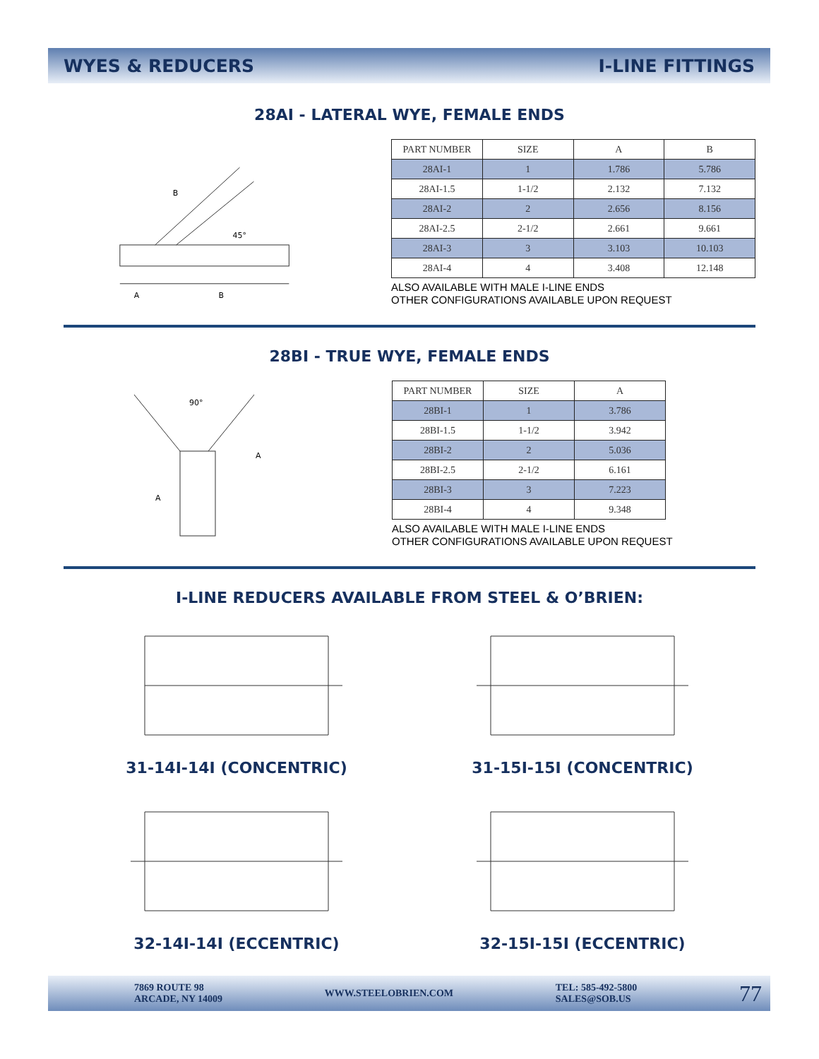WYES & REDUCERS I-LINE FITTINGS
28AI - LATERAL WYE, FEMALE ENDS
B
45°
A
B
| PART NUMBER | SIZE | A | B |
| --- | --- | --- | --- |
| 28AI-1 | 1 | 1.786 | 5.786 |
| 28AI-1.5 | 1-1/2 | 2.132 | 7.132 |
| 28AI-2 | 2 | 2.656 | 8.156 |
| 28AI-2.5 | 2-1/2 | 2.661 | 9.661 |
| 28AI-3 | 3 | 3.103 | 10.103 |
| 28AI-4 | 4 | 3.408 | 12.148 |
ALSO AVAILABLE WITH MALE I-LINE ENDS
OTHER CONFIGURATIONS AVAILABLE UPON REQUEST
28BI - TRUE WYE, FEMALE ENDS
90°
A
A
| PART NUMBER | SIZE | A |
| --- | --- | --- |
| 28BI-1 | 1 | 3.786 |
| 28BI-1.5 | 1-1/2 | 3.942 |
| 28BI-2 | 2 | 5.036 |
| 28BI-2.5 | 2-1/2 | 6.161 |
| 28BI-3 | 3 | 7.223 |
| 28BI-4 | 4 | 9.348 |
ALSO AVAILABLE WITH MALE I-LINE ENDS
OTHER CONFIGURATIONS AVAILABLE UPON REQUEST
I-LINE REDUCERS AVAILABLE FROM STEEL & O’BRIEN:
31-14I-14I (CONCENTRIC)
31-15I-15I (CONCENTRIC)
32-14I-14I (ECCENTRIC)
32-15I-15I (ECCENTRIC)
7869 ROUTE 98
ARCADE, NY 14009 WWW.STEELOBRIEN.COM TEL: 585-492-5800
SALES@SOB.US 77